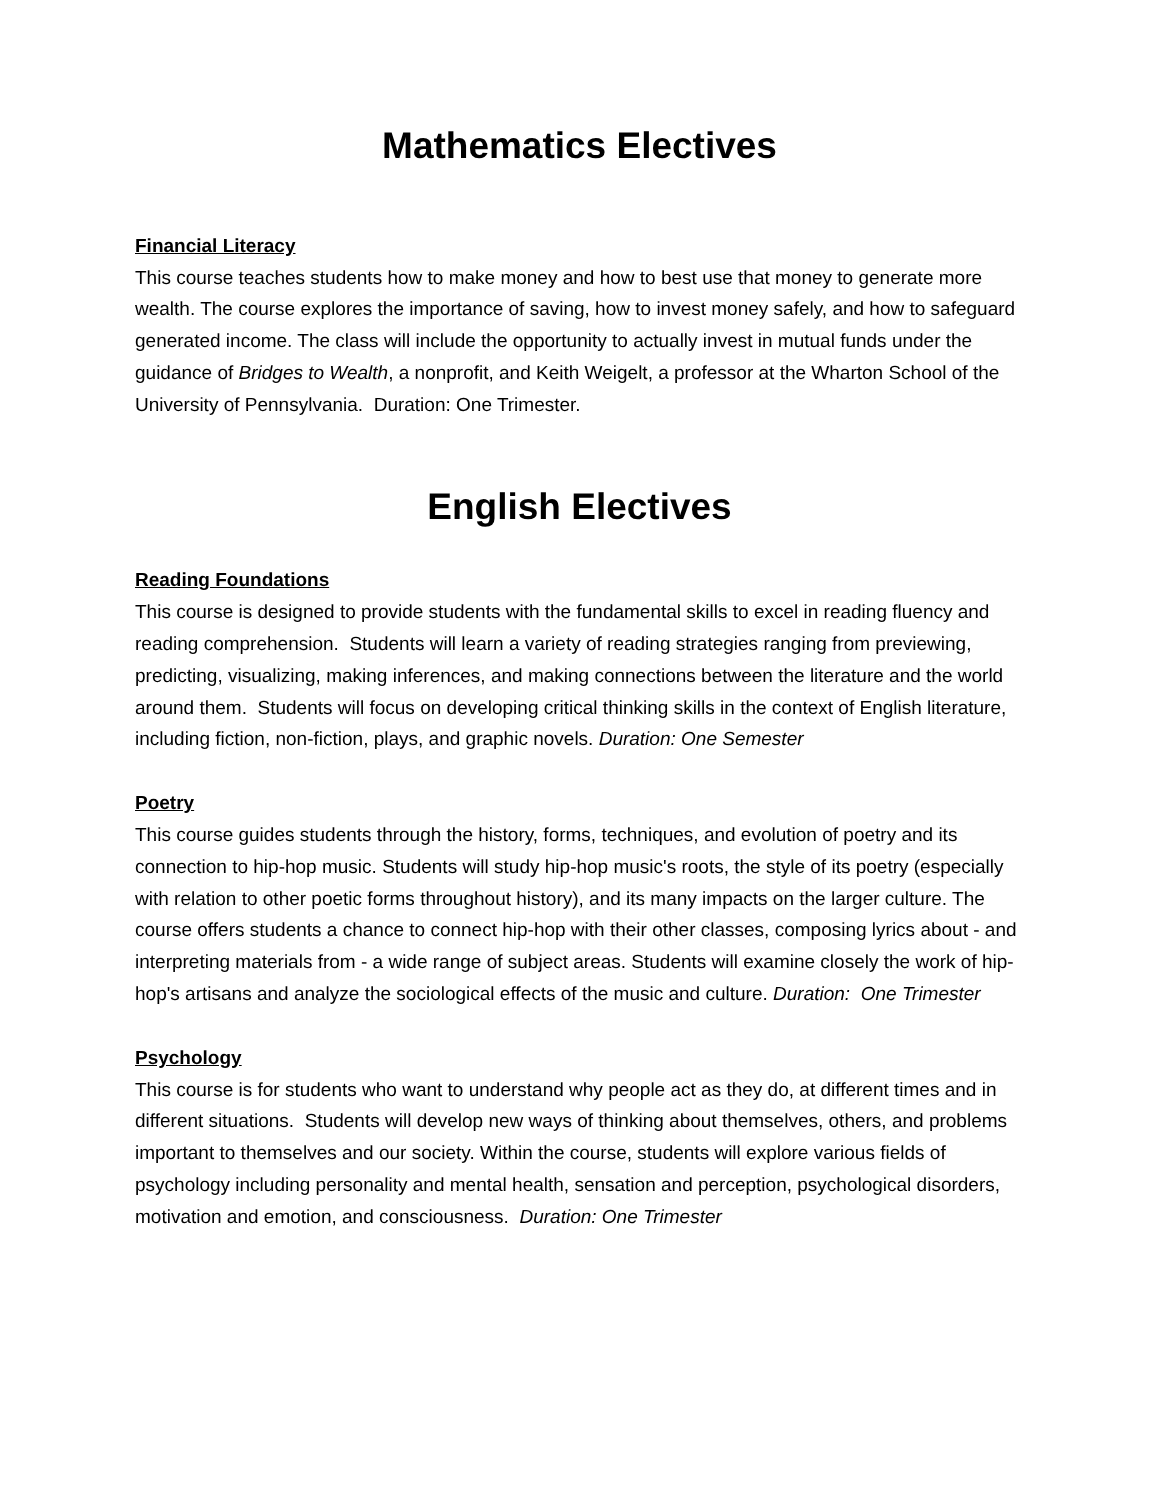Mathematics Electives
Financial Literacy
This course teaches students how to make money and how to best use that money to generate more wealth. The course explores the importance of saving, how to invest money safely, and how to safeguard generated income. The class will include the opportunity to actually invest in mutual funds under the guidance of Bridges to Wealth, a nonprofit, and Keith Weigelt, a professor at the Wharton School of the University of Pennsylvania. Duration: One Trimester.
English Electives
Reading Foundations
This course is designed to provide students with the fundamental skills to excel in reading fluency and reading comprehension. Students will learn a variety of reading strategies ranging from previewing, predicting, visualizing, making inferences, and making connections between the literature and the world around them. Students will focus on developing critical thinking skills in the context of English literature, including fiction, non-fiction, plays, and graphic novels. Duration: One Semester
Poetry
This course guides students through the history, forms, techniques, and evolution of poetry and its connection to hip-hop music. Students will study hip-hop music's roots, the style of its poetry (especially with relation to other poetic forms throughout history), and its many impacts on the larger culture. The course offers students a chance to connect hip-hop with their other classes, composing lyrics about - and interpreting materials from - a wide range of subject areas. Students will examine closely the work of hip-hop's artisans and analyze the sociological effects of the music and culture. Duration: One Trimester
Psychology
This course is for students who want to understand why people act as they do, at different times and in different situations. Students will develop new ways of thinking about themselves, others, and problems important to themselves and our society. Within the course, students will explore various fields of psychology including personality and mental health, sensation and perception, psychological disorders, motivation and emotion, and consciousness. Duration: One Trimester